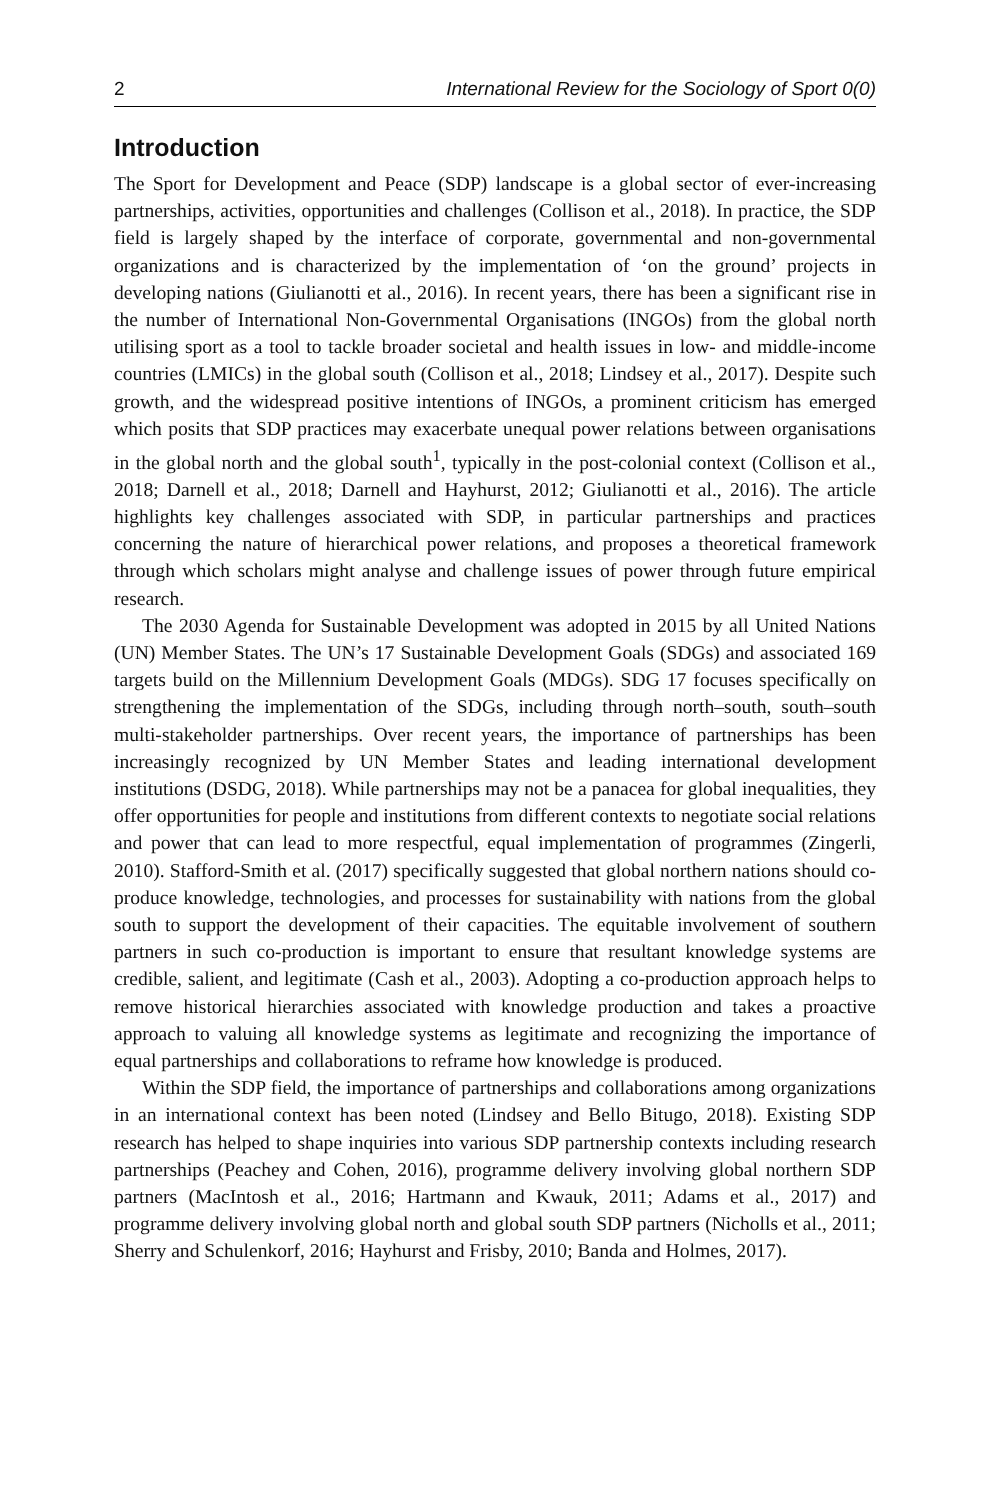2 International Review for the Sociology of Sport 0(0)
Introduction
The Sport for Development and Peace (SDP) landscape is a global sector of ever-increasing partnerships, activities, opportunities and challenges (Collison et al., 2018). In practice, the SDP field is largely shaped by the interface of corporate, governmental and non-governmental organizations and is characterized by the implementation of ‘on the ground’ projects in developing nations (Giulianotti et al., 2016). In recent years, there has been a significant rise in the number of International Non-Governmental Organisations (INGOs) from the global north utilising sport as a tool to tackle broader societal and health issues in low- and middle-income countries (LMICs) in the global south (Collison et al., 2018; Lindsey et al., 2017). Despite such growth, and the widespread positive intentions of INGOs, a prominent criticism has emerged which posits that SDP practices may exacerbate unequal power relations between organisations in the global north and the global south<sup>1</sup>, typically in the post-colonial context (Collison et al., 2018; Darnell et al., 2018; Darnell and Hayhurst, 2012; Giulianotti et al., 2016). The article highlights key challenges associated with SDP, in particular partnerships and practices concerning the nature of hierarchical power relations, and proposes a theoretical framework through which scholars might analyse and challenge issues of power through future empirical research.
The 2030 Agenda for Sustainable Development was adopted in 2015 by all United Nations (UN) Member States. The UN’s 17 Sustainable Development Goals (SDGs) and associated 169 targets build on the Millennium Development Goals (MDGs). SDG 17 focuses specifically on strengthening the implementation of the SDGs, including through north–south, south–south multi-stakeholder partnerships. Over recent years, the importance of partnerships has been increasingly recognized by UN Member States and leading international development institutions (DSDG, 2018). While partnerships may not be a panacea for global inequalities, they offer opportunities for people and institutions from different contexts to negotiate social relations and power that can lead to more respectful, equal implementation of programmes (Zingerli, 2010). Stafford-Smith et al. (2017) specifically suggested that global northern nations should co-produce knowledge, technologies, and processes for sustainability with nations from the global south to support the development of their capacities. The equitable involvement of southern partners in such co-production is important to ensure that resultant knowledge systems are credible, salient, and legitimate (Cash et al., 2003). Adopting a co-production approach helps to remove historical hierarchies associated with knowledge production and takes a proactive approach to valuing all knowledge systems as legitimate and recognizing the importance of equal partnerships and collaborations to reframe how knowledge is produced.
Within the SDP field, the importance of partnerships and collaborations among organizations in an international context has been noted (Lindsey and Bello Bitugo, 2018). Existing SDP research has helped to shape inquiries into various SDP partnership contexts including research partnerships (Peachey and Cohen, 2016), programme delivery involving global northern SDP partners (MacIntosh et al., 2016; Hartmann and Kwauk, 2011; Adams et al., 2017) and programme delivery involving global north and global south SDP partners (Nicholls et al., 2011; Sherry and Schulenkorf, 2016; Hayhurst and Frisby, 2010; Banda and Holmes, 2017).